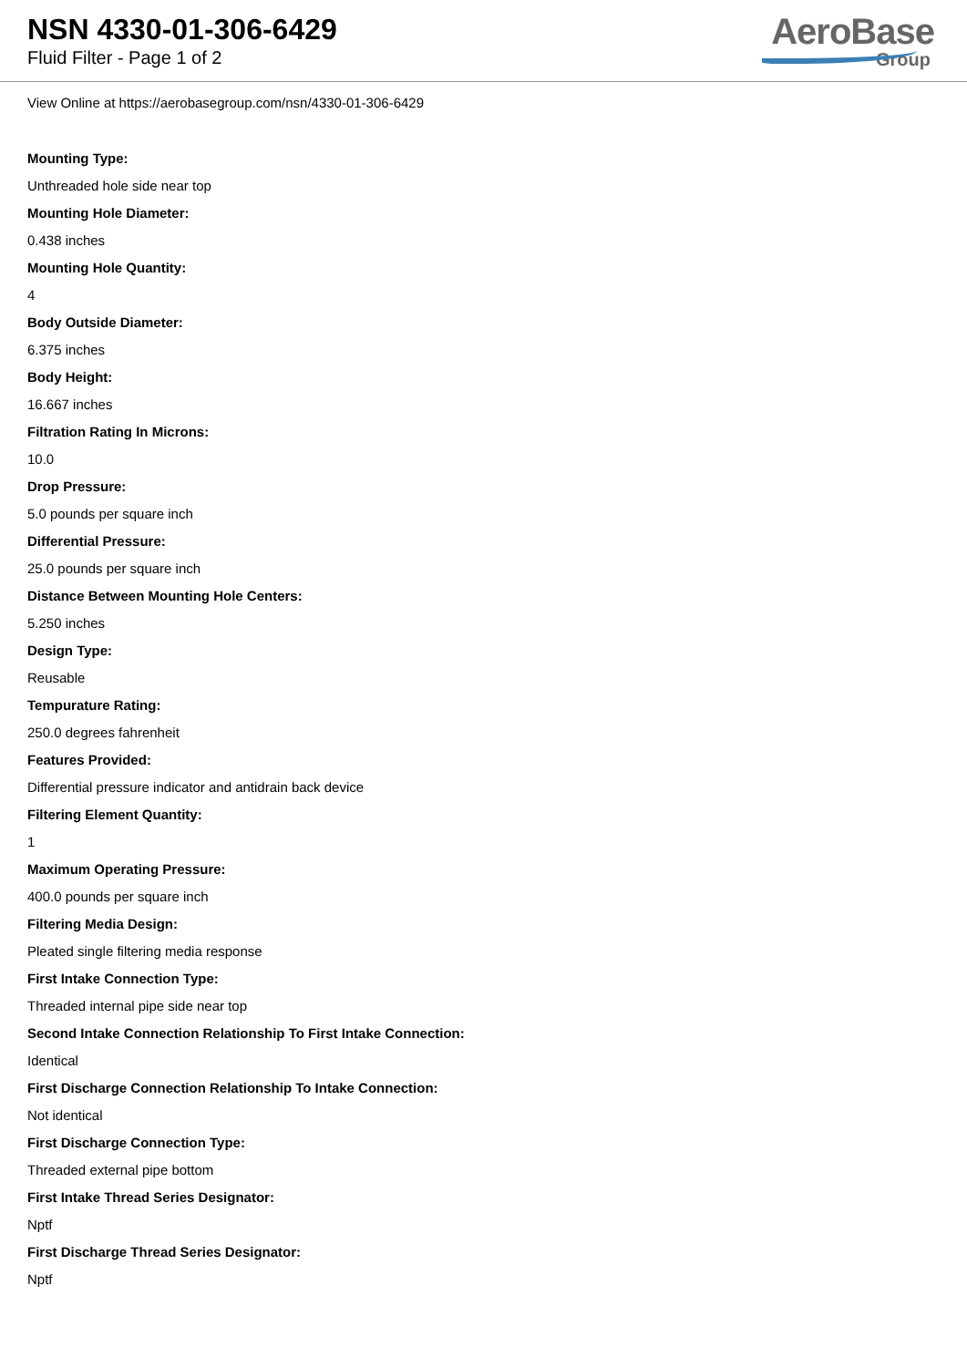NSN 4330-01-306-6429
Fluid Filter - Page 1 of 2
AeroBase
Group
View Online at https://aerobasegroup.com/nsn/4330-01-306-6429
Mounting Type:
Unthreaded hole side near top
Mounting Hole Diameter:
0.438 inches
Mounting Hole Quantity:
4
Body Outside Diameter:
6.375 inches
Body Height:
16.667 inches
Filtration Rating In Microns:
10.0
Drop Pressure:
5.0 pounds per square inch
Differential Pressure:
25.0 pounds per square inch
Distance Between Mounting Hole Centers:
5.250 inches
Design Type:
Reusable
Tempurature Rating:
250.0 degrees fahrenheit
Features Provided:
Differential pressure indicator and antidrain back device
Filtering Element Quantity:
1
Maximum Operating Pressure:
400.0 pounds per square inch
Filtering Media Design:
Pleated single filtering media response
First Intake Connection Type:
Threaded internal pipe side near top
Second Intake Connection Relationship To First Intake Connection:
Identical
First Discharge Connection Relationship To Intake Connection:
Not identical
First Discharge Connection Type:
Threaded external pipe bottom
First Intake Thread Series Designator:
Nptf
First Discharge Thread Series Designator:
Nptf